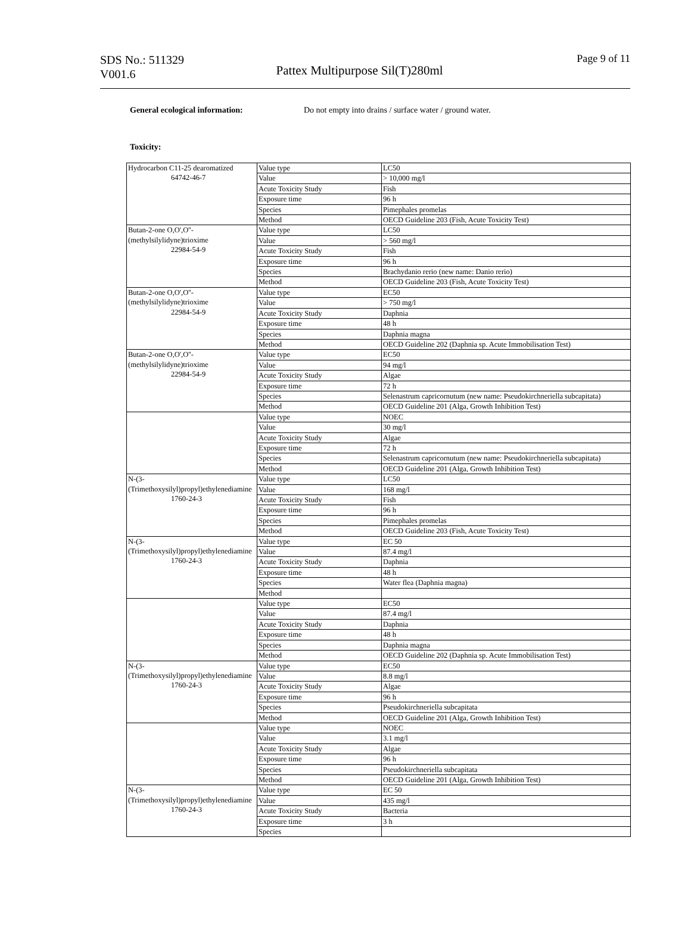SDS No.: 511329
V001.6
Pattex Multipurpose Sil(T)280ml
Page 9 of 11
General ecological information: Do not empty into drains / surface water / ground water.
Toxicity:
| Hydrocarbon C11-25 dearomatized 64742-46-7 | Value type | LC50 |
| | Value | > 10,000 mg/l |
| | Acute Toxicity Study | Fish |
| | Exposure time | 96 h |
| | Species | Pimephales promelas |
| | Method | OECD Guideline 203 (Fish, Acute Toxicity Test) |
| Butan-2-one O,O',O''-(methylsilylidyne)trioxime 22984-54-9 | Value type | LC50 |
| | Value | > 560 mg/l |
| | Acute Toxicity Study | Fish |
| | Exposure time | 96 h |
| | Species | Brachydanio rerio (new name: Danio rerio) |
| | Method | OECD Guideline 203 (Fish, Acute Toxicity Test) |
| Butan-2-one O,O',O''-(methylsilylidyne)trioxime 22984-54-9 | Value type | EC50 |
| | Value | > 750 mg/l |
| | Acute Toxicity Study | Daphnia |
| | Exposure time | 48 h |
| | Species | Daphnia magna |
| | Method | OECD Guideline 202 (Daphnia sp. Acute Immobilisation Test) |
| Butan-2-one O,O',O''-(methylsilylidyne)trioxime 22984-54-9 | Value type | EC50 |
| | Value | 94 mg/l |
| | Acute Toxicity Study | Algae |
| | Exposure time | 72 h |
| | Species | Selenastrum capricornutum (new name: Pseudokirchneriella subcapitata) |
| | Method | OECD Guideline 201 (Alga, Growth Inhibition Test) |
| | Value type | NOEC |
| | Value | 30 mg/l |
| | Acute Toxicity Study | Algae |
| | Exposure time | 72 h |
| | Species | Selenastrum capricornutum (new name: Pseudokirchneriella subcapitata) |
| | Method | OECD Guideline 201 (Alga, Growth Inhibition Test) |
| N-(3-(Trimethoxysilyl)propyl)ethylenediamine 1760-24-3 | Value type | LC50 |
| | Value | 168 mg/l |
| | Acute Toxicity Study | Fish |
| | Exposure time | 96 h |
| | Species | Pimephales promelas |
| | Method | OECD Guideline 203 (Fish, Acute Toxicity Test) |
| N-(3-(Trimethoxysilyl)propyl)ethylenediamine 1760-24-3 | Value type | EC 50 |
| | Value | 87.4 mg/l |
| | Acute Toxicity Study | Daphnia |
| | Exposure time | 48 h |
| | Species | Water flea (Daphnia magna) |
| | Method | |
| | Value type | EC50 |
| | Value | 87.4 mg/l |
| | Acute Toxicity Study | Daphnia |
| | Exposure time | 48 h |
| | Species | Daphnia magna |
| | Method | OECD Guideline 202 (Daphnia sp. Acute Immobilisation Test) |
| N-(3-(Trimethoxysilyl)propyl)ethylenediamine 1760-24-3 | Value type | EC50 |
| | Value | 8.8 mg/l |
| | Acute Toxicity Study | Algae |
| | Exposure time | 96 h |
| | Species | Pseudokirchneriella subcapitata |
| | Method | OECD Guideline 201 (Alga, Growth Inhibition Test) |
| | Value type | NOEC |
| | Value | 3.1 mg/l |
| | Acute Toxicity Study | Algae |
| | Exposure time | 96 h |
| | Species | Pseudokirchneriella subcapitata |
| | Method | OECD Guideline 201 (Alga, Growth Inhibition Test) |
| N-(3-(Trimethoxysilyl)propyl)ethylenediamine 1760-24-3 | Value type | EC 50 |
| | Value | 435 mg/l |
| | Acute Toxicity Study | Bacteria |
| | Exposure time | 3 h |
| | Species | |